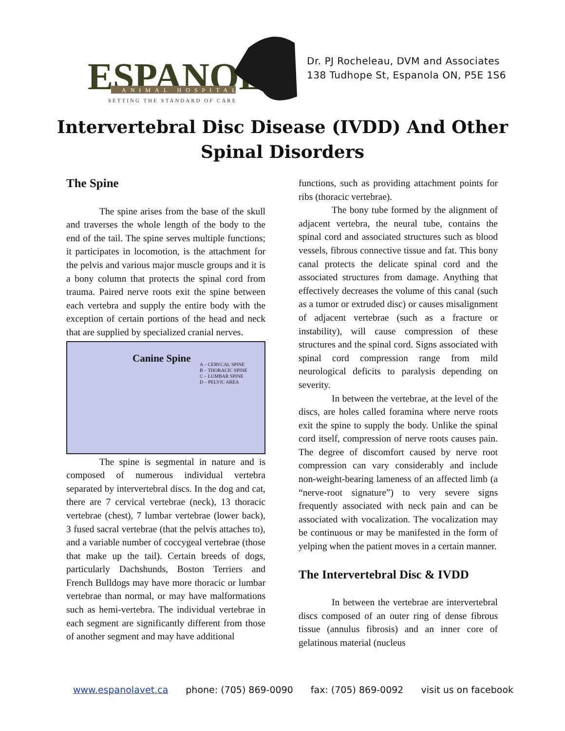ESPANOLA
ANIMAL HOSPITAL
SETTING THE STANDARD OF CARE
Dr. PJ Rocheleau, DVM and Associates
138 Tudhope St, Espanola ON, P5E 1S6
Intervertebral Disc Disease (IVDD) And Other
Spinal Disorders
The Spine
The spine arises from the base of the skull and traverses the whole length of the body to the end of the tail. The spine serves multiple functions; it participates in locomotion, is the attachment for the pelvis and various major muscle groups and it is a bony column that protects the spinal cord from trauma. Paired nerve roots exit the spine between each vertebra and supply the entire body with the exception of certain portions of the head and neck that are supplied by specialized cranial nerves.
Canine Spine
A – CERVCAL SPINE
B – THORACIC SPINE
C – LUMBAR SPINE
D – PELVIC AREA
The spine is segmental in nature and is composed of numerous individual vertebra separated by intervertebral discs. In the dog and cat, there are 7 cervical vertebrae (neck), 13 thoracic vertebrae (chest), 7 lumbar vertebrae (lower back), 3 fused sacral vertebrae (that the pelvis attaches to), and a variable number of coccygeal vertebrae (those that make up the tail). Certain breeds of dogs, particularly Dachshunds, Boston Terriers and French Bulldogs may have more thoracic or lumbar vertebrae than normal, or may have malformations such as hemi-vertebra. The individual vertebrae in each segment are significantly different from those of another segment and may have additional
functions, such as providing attachment points for ribs (thoracic vertebrae).
The bony tube formed by the alignment of adjacent vertebra, the neural tube, contains the spinal cord and associated structures such as blood vessels, fibrous connective tissue and fat. This bony canal protects the delicate spinal cord and the associated structures from damage. Anything that effectively decreases the volume of this canal (such as a tumor or extruded disc) or causes misalignment of adjacent vertebrae (such as a fracture or instability), will cause compression of these structures and the spinal cord. Signs associated with spinal cord compression range from mild neurological deficits to paralysis depending on severity.
In between the vertebrae, at the level of the discs, are holes called foramina where nerve roots exit the spine to supply the body. Unlike the spinal cord itself, compression of nerve roots causes pain. The degree of discomfort caused by nerve root compression can vary considerably and include non-weight-bearing lameness of an affected limb (a “nerve-root signature”) to very severe signs frequently associated with neck pain and can be associated with vocalization. The vocalization may be continuous or may be manifested in the form of yelping when the patient moves in a certain manner.
The Intervertebral Disc & IVDD
In between the vertebrae are intervertebral discs composed of an outer ring of dense fibrous tissue (annulus fibrosis) and an inner core of gelatinous material (nucleus
www.espanolavet.ca phone: (705) 869-0090 fax: (705) 869-0092 visit us on facebook